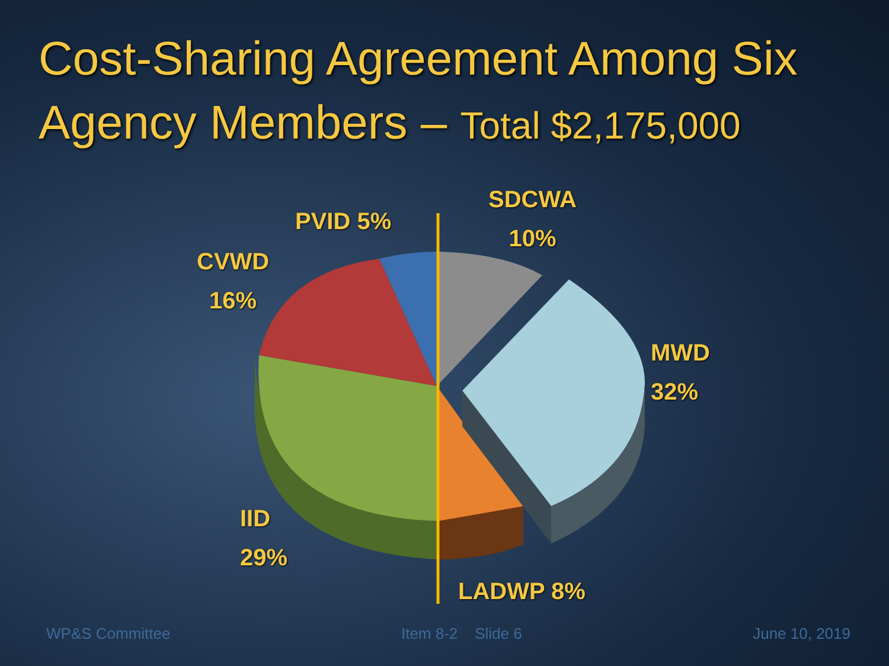Cost-Sharing Agreement Among Six
Agency Members – Total $2,175,000
PVID 5%
SDCWA
10%
CVWD
16%
MWD
32%
IID
29%
LADWP 8%
WP&S Committee Item 8-2 Slide 6 June 10, 2019